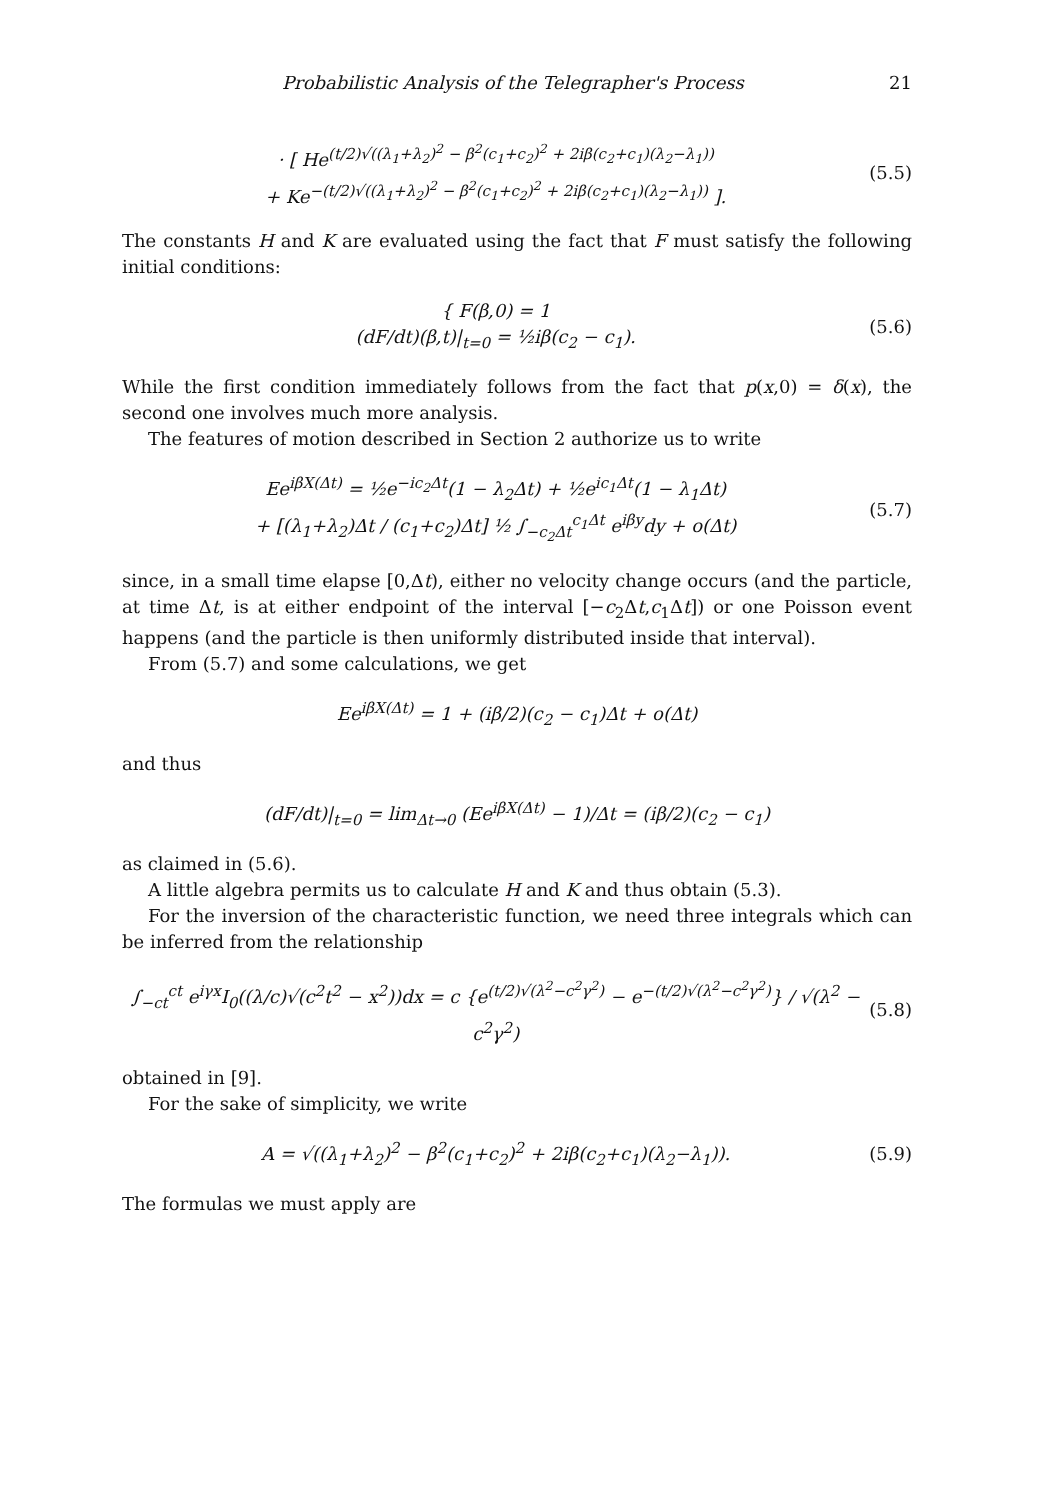Probabilistic Analysis of the Telegrapher's Process 21
· [ He<sup>(t/2)√((λ<sub>1</sub>+λ<sub>2</sub>)<sup>2</sup> − β<sup>2</sup>(c<sub>1</sub>+c<sub>2</sub>)<sup>2</sup> + 2iβ(c<sub>2</sub>+c<sub>1</sub>)(λ<sub>2</sub>−λ<sub>1</sub>))</sup>
+ Ke<sup>−(t/2)√((λ<sub>1</sub>+λ<sub>2</sub>)<sup>2</sup> − β<sup>2</sup>(c<sub>1</sub>+c<sub>2</sub>)<sup>2</sup> + 2iβ(c<sub>2</sub>+c<sub>1</sub>)(λ<sub>2</sub>−λ<sub>1</sub>))</sup> ].
(5.5)
The constants H and K are evaluated using the fact that F must satisfy the following initial conditions:
{ F(β,0) = 1
(dF/dt)(β,t)|<sub>t=0</sub> = ½iβ(c<sub>2</sub> − c<sub>1</sub>).
(5.6)
While the first condition immediately follows from the fact that p(x,0) = δ(x), the second one involves much more analysis.
The features of motion described in Section 2 authorize us to write
Ee<sup>iβX(Δt)</sup> = ½e<sup>−ic<sub>2</sub>Δt</sup>(1 − λ<sub>2</sub>Δt) + ½e<sup>ic<sub>1</sub>Δt</sup>(1 − λ<sub>1</sub>Δt)
+ [(λ<sub>1</sub>+λ<sub>2</sub>)Δt / (c<sub>1</sub>+c<sub>2</sub>)Δt] ½ ∫<sub>−c<sub>2</sub>Δt</sub><sup>c<sub>1</sub>Δt</sup> e<sup>iβy</sup>dy + o(Δt)
(5.7)
since, in a small time elapse [0,Δt), either no velocity change occurs (and the particle, at time Δt, is at either endpoint of the interval [−c<sub>2</sub>Δt,c<sub>1</sub>Δt]) or one Poisson event happens (and the particle is then uniformly distributed inside that interval).
From (5.7) and some calculations, we get
Ee<sup>iβX(Δt)</sup> = 1 + (iβ/2)(c<sub>2</sub> − c<sub>1</sub>)Δt + o(Δt)
and thus
(dF/dt)|<sub>t=0</sub> = lim<sub>Δt→0</sub> (Ee<sup>iβX(Δt)</sup> − 1)/Δt = (iβ/2)(c<sub>2</sub> − c<sub>1</sub>)
as claimed in (5.6).
A little algebra permits us to calculate H and K and thus obtain (5.3).
For the inversion of the characteristic function, we need three integrals which can be inferred from the relationship
∫<sub>−ct</sub><sup>ct</sup> e<sup>iγx</sup>I<sub>0</sub>((λ/c)√(c<sup>2</sup>t<sup>2</sup> − x<sup>2</sup>))dx = c {e<sup>(t/2)√(λ<sup>2</sup>−c<sup>2</sup>γ<sup>2</sup>)</sup> − e<sup>−(t/2)√(λ<sup>2</sup>−c<sup>2</sup>γ<sup>2</sup>)</sup>} / √(λ<sup>2</sup> − c<sup>2</sup>γ<sup>2</sup>)
(5.8)
obtained in [9].
For the sake of simplicity, we write
A = √((λ<sub>1</sub>+λ<sub>2</sub>)<sup>2</sup> − β<sup>2</sup>(c<sub>1</sub>+c<sub>2</sub>)<sup>2</sup> + 2iβ(c<sub>2</sub>+c<sub>1</sub>)(λ<sub>2</sub>−λ<sub>1</sub>)).
(5.9)
The formulas we must apply are